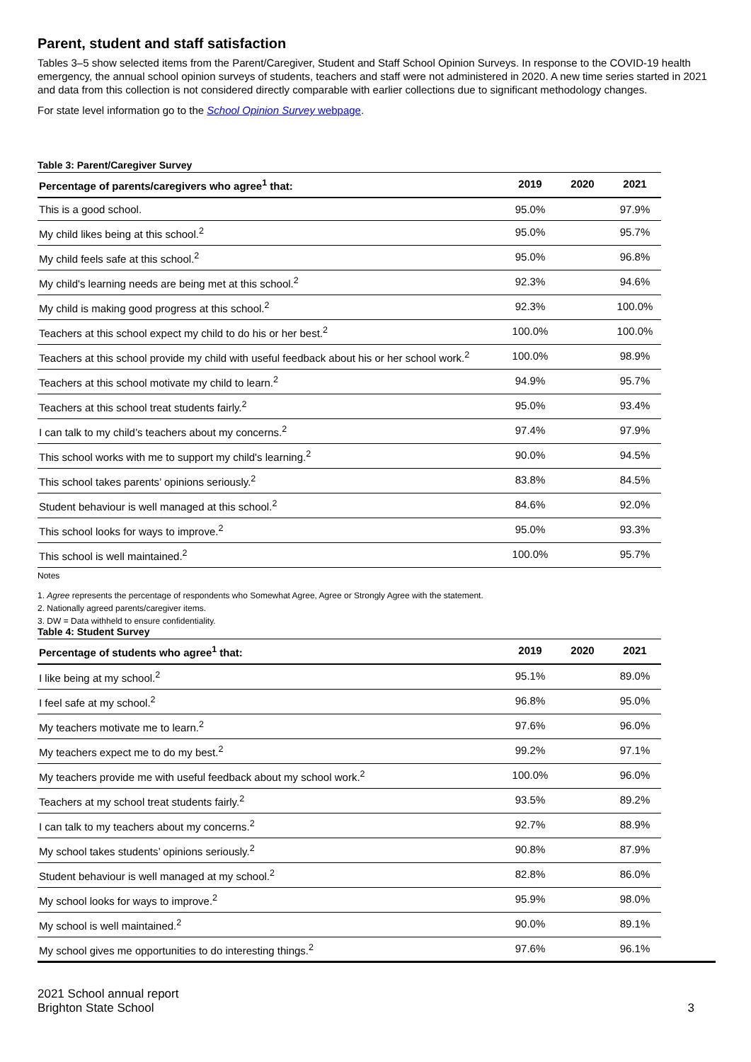Parent, student and staff satisfaction
Tables 3–5 show selected items from the Parent/Caregiver, Student and Staff School Opinion Surveys. In response to the COVID-19 health emergency, the annual school opinion surveys of students, teachers and staff were not administered in 2020. A new time series started in 2021 and data from this collection is not considered directly comparable with earlier collections due to significant methodology changes.
For state level information go to the School Opinion Survey webpage.
Table 3: Parent/Caregiver Survey
| Percentage of parents/caregivers who agree<sup>1</sup> that: | 2019 | 2020 | 2021 |
| --- | --- | --- | --- |
| This is a good school. | 95.0% | | 97.9% |
| My child likes being at this school.<sup>2</sup> | 95.0% | | 95.7% |
| My child feels safe at this school.<sup>2</sup> | 95.0% | | 96.8% |
| My child's learning needs are being met at this school.<sup>2</sup> | 92.3% | | 94.6% |
| My child is making good progress at this school.<sup>2</sup> | 92.3% | | 100.0% |
| Teachers at this school expect my child to do his or her best.<sup>2</sup> | 100.0% | | 100.0% |
| Teachers at this school provide my child with useful feedback about his or her school work.<sup>2</sup> | 100.0% | | 98.9% |
| Teachers at this school motivate my child to learn.<sup>2</sup> | 94.9% | | 95.7% |
| Teachers at this school treat students fairly.<sup>2</sup> | 95.0% | | 93.4% |
| I can talk to my child’s teachers about my concerns.<sup>2</sup> | 97.4% | | 97.9% |
| This school works with me to support my child's learning.<sup>2</sup> | 90.0% | | 94.5% |
| This school takes parents’ opinions seriously.<sup>2</sup> | 83.8% | | 84.5% |
| Student behaviour is well managed at this school.<sup>2</sup> | 84.6% | | 92.0% |
| This school looks for ways to improve.<sup>2</sup> | 95.0% | | 93.3% |
| This school is well maintained.<sup>2</sup> | 100.0% | | 95.7% |
Notes
1. Agree represents the percentage of respondents who Somewhat Agree, Agree or Strongly Agree with the statement.
2. Nationally agreed parents/caregiver items.
3. DW = Data withheld to ensure confidentiality.
Table 4: Student Survey
| Percentage of students who agree<sup>1</sup> that: | 2019 | 2020 | 2021 |
| --- | --- | --- | --- |
| I like being at my school.<sup>2</sup> | 95.1% | | 89.0% |
| I feel safe at my school.<sup>2</sup> | 96.8% | | 95.0% |
| My teachers motivate me to learn.<sup>2</sup> | 97.6% | | 96.0% |
| My teachers expect me to do my best.<sup>2</sup> | 99.2% | | 97.1% |
| My teachers provide me with useful feedback about my school work.<sup>2</sup> | 100.0% | | 96.0% |
| Teachers at my school treat students fairly.<sup>2</sup> | 93.5% | | 89.2% |
| I can talk to my teachers about my concerns.<sup>2</sup> | 92.7% | | 88.9% |
| My school takes students’ opinions seriously.<sup>2</sup> | 90.8% | | 87.9% |
| Student behaviour is well managed at my school.<sup>2</sup> | 82.8% | | 86.0% |
| My school looks for ways to improve.<sup>2</sup> | 95.9% | | 98.0% |
| My school is well maintained.<sup>2</sup> | 90.0% | | 89.1% |
| My school gives me opportunities to do interesting things.<sup>2</sup> | 97.6% | | 96.1% |
2021 School annual report
Brighton State School
3